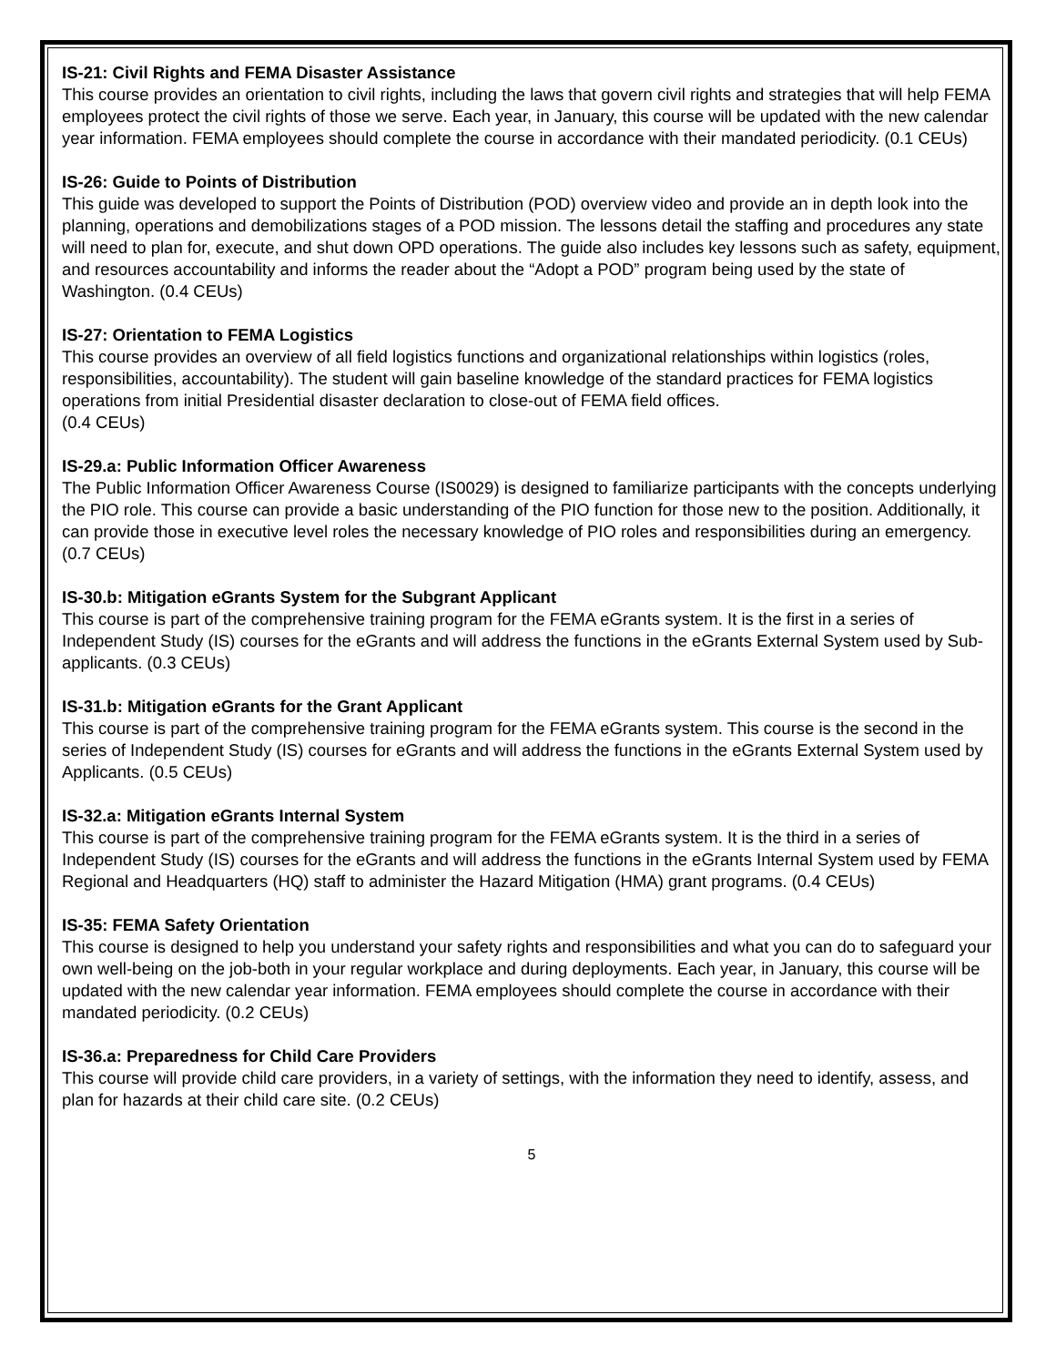IS-21: Civil Rights and FEMA Disaster Assistance
This course provides an orientation to civil rights, including the laws that govern civil rights and strategies that will help FEMA employees protect the civil rights of those we serve. Each year, in January, this course will be updated with the new calendar year information. FEMA employees should complete the course in accordance with their mandated periodicity. (0.1 CEUs)
IS-26: Guide to Points of Distribution
This guide was developed to support the Points of Distribution (POD) overview video and provide an in depth look into the planning, operations and demobilizations stages of a POD mission. The lessons detail the staffing and procedures any state will need to plan for, execute, and shut down OPD operations. The guide also includes key lessons such as safety, equipment, and resources accountability and informs the reader about the “Adopt a POD” program being used by the state of Washington. (0.4 CEUs)
IS-27: Orientation to FEMA Logistics
This course provides an overview of all field logistics functions and organizational relationships within logistics (roles, responsibilities, accountability). The student will gain baseline knowledge of the standard practices for FEMA logistics operations from initial Presidential disaster declaration to close-out of FEMA field offices.
(0.4 CEUs)
IS-29.a: Public Information Officer Awareness
The Public Information Officer Awareness Course (IS0029) is designed to familiarize participants with the concepts underlying the PIO role. This course can provide a basic understanding of the PIO function for those new to the position. Additionally, it can provide those in executive level roles the necessary knowledge of PIO roles and responsibilities during an emergency. (0.7 CEUs)
IS-30.b: Mitigation eGrants System for the Subgrant Applicant
This course is part of the comprehensive training program for the FEMA eGrants system. It is the first in a series of Independent Study (IS) courses for the eGrants and will address the functions in the eGrants External System used by Sub-applicants. (0.3 CEUs)
IS-31.b: Mitigation eGrants for the Grant Applicant
This course is part of the comprehensive training program for the FEMA eGrants system. This course is the second in the series of Independent Study (IS) courses for eGrants and will address the functions in the eGrants External System used by Applicants. (0.5 CEUs)
IS-32.a: Mitigation eGrants Internal System
This course is part of the comprehensive training program for the FEMA eGrants system. It is the third in a series of Independent Study (IS) courses for the eGrants and will address the functions in the eGrants Internal System used by FEMA Regional and Headquarters (HQ) staff to administer the Hazard Mitigation (HMA) grant programs. (0.4 CEUs)
IS-35: FEMA Safety Orientation
This course is designed to help you understand your safety rights and responsibilities and what you can do to safeguard your own well-being on the job-both in your regular workplace and during deployments. Each year, in January, this course will be updated with the new calendar year information. FEMA employees should complete the course in accordance with their mandated periodicity. (0.2 CEUs)
IS-36.a: Preparedness for Child Care Providers
This course will provide child care providers, in a variety of settings, with the information they need to identify, assess, and plan for hazards at their child care site. (0.2 CEUs)
5